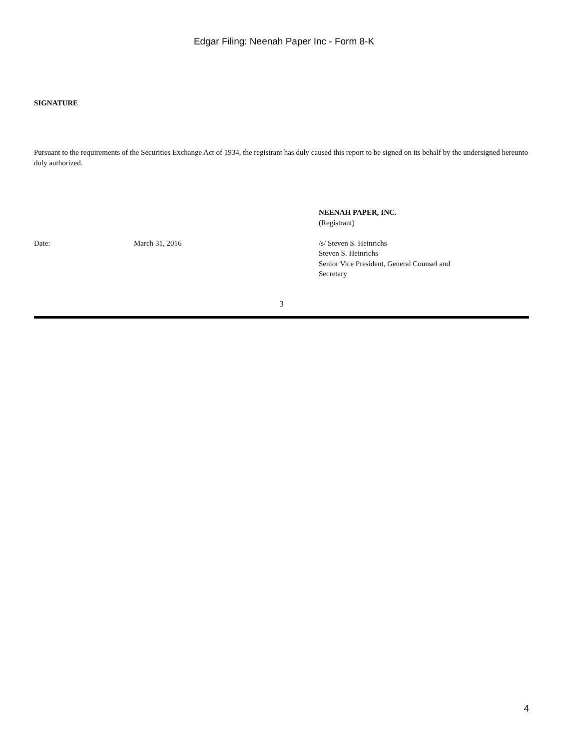Edgar Filing: Neenah Paper Inc - Form 8-K
SIGNATURE
Pursuant to the requirements of the Securities Exchange Act of 1934, the registrant has duly caused this report to be signed on its behalf by the undersigned hereunto duly authorized.
Date:
March 31, 2016 NEENAH PAPER, INC.
(Registrant)
/s/ Steven S. Heinrichs
Steven S. Heinrichs
Senior Vice President, General Counsel and
Secretary
3
4